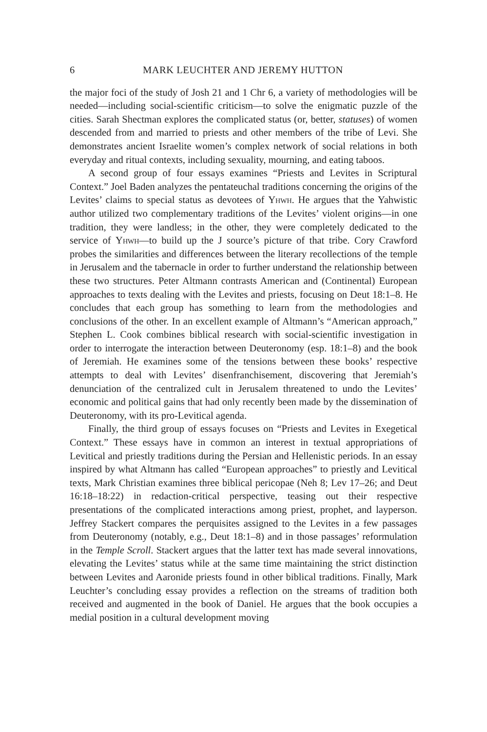6 MARK LEUCHTER AND JEREMY HUTTON
the major foci of the study of Josh 21 and 1 Chr 6, a variety of methodologies will be needed—including social-scientific criticism—to solve the enigmatic puzzle of the cities. Sarah Shectman explores the complicated status (or, better, statuses) of women descended from and married to priests and other members of the tribe of Levi. She demonstrates ancient Israelite women’s complex network of social relations in both everyday and ritual contexts, including sexuality, mourning, and eating taboos.
A second group of four essays examines “Priests and Levites in Scriptural Context.” Joel Baden analyzes the pentateuchal traditions concerning the origins of the Levites’ claims to special status as devotees of Yhwh. He argues that the Yahwistic author utilized two complementary traditions of the Levites’ violent origins—in one tradition, they were landless; in the other, they were completely dedicated to the service of Yhwh—to build up the J source’s picture of that tribe. Cory Crawford probes the similarities and differences between the literary recollections of the temple in Jerusalem and the tabernacle in order to further understand the relationship between these two structures. Peter Altmann contrasts American and (Continental) European approaches to texts dealing with the Levites and priests, focusing on Deut 18:1–8. He concludes that each group has something to learn from the methodologies and conclusions of the other. In an excellent example of Altmann’s “American approach,” Stephen L. Cook combines biblical research with social-scientific investigation in order to interrogate the interaction between Deuteronomy (esp. 18:1–8) and the book of Jeremiah. He examines some of the tensions between these books’ respective attempts to deal with Levites’ disenfranchisement, discovering that Jeremiah’s denunciation of the centralized cult in Jerusalem threatened to undo the Levites’ economic and political gains that had only recently been made by the dissemination of Deuteronomy, with its pro-Levitical agenda.
Finally, the third group of essays focuses on “Priests and Levites in Exegetical Context.” These essays have in common an interest in textual appropriations of Levitical and priestly traditions during the Persian and Hellenistic periods. In an essay inspired by what Altmann has called “European approaches” to priestly and Levitical texts, Mark Christian examines three biblical pericopae (Neh 8; Lev 17–26; and Deut 16:18–18:22) in redaction-critical perspective, teasing out their respective presentations of the complicated interactions among priest, prophet, and layperson. Jeffrey Stackert compares the perquisites assigned to the Levites in a few passages from Deuteronomy (notably, e.g., Deut 18:1–8) and in those passages’ reformulation in the Temple Scroll. Stackert argues that the latter text has made several innovations, elevating the Levites’ status while at the same time maintaining the strict distinction between Levites and Aaronide priests found in other biblical traditions. Finally, Mark Leuchter’s concluding essay provides a reflection on the streams of tradition both received and augmented in the book of Daniel. He argues that the book occupies a medial position in a cultural development moving